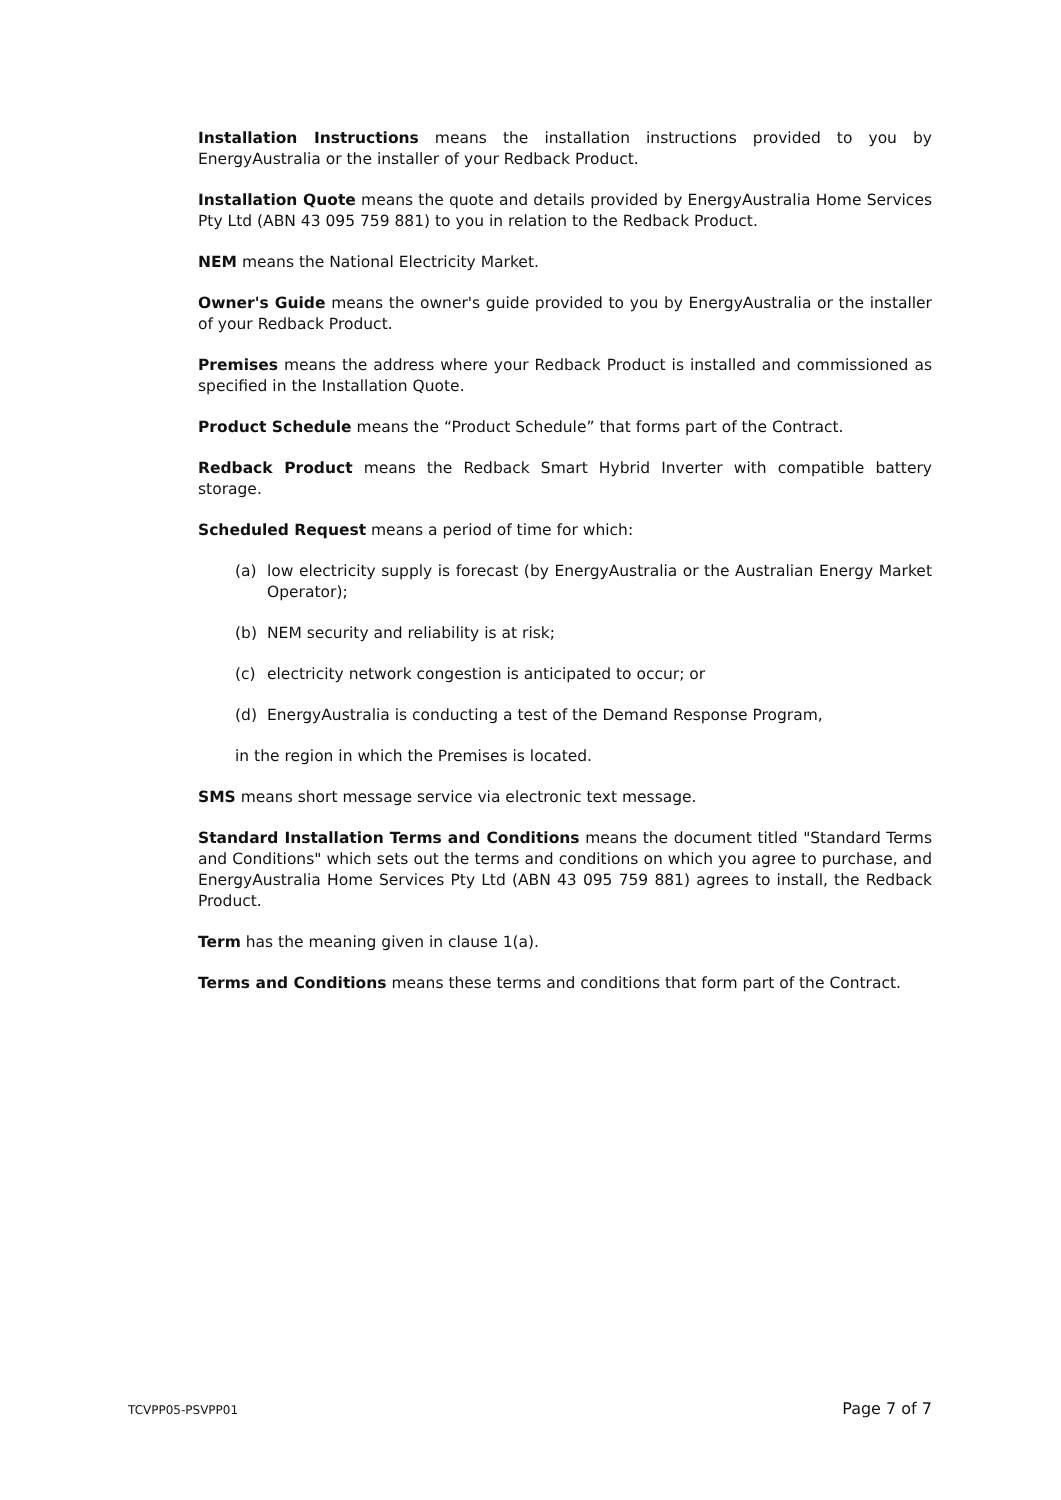Installation Instructions means the installation instructions provided to you by EnergyAustralia or the installer of your Redback Product.
Installation Quote means the quote and details provided by EnergyAustralia Home Services Pty Ltd (ABN 43 095 759 881) to you in relation to the Redback Product.
NEM means the National Electricity Market.
Owner's Guide means the owner's guide provided to you by EnergyAustralia or the installer of your Redback Product.
Premises means the address where your Redback Product is installed and commissioned as specified in the Installation Quote.
Product Schedule means the “Product Schedule” that forms part of the Contract.
Redback Product means the Redback Smart Hybrid Inverter with compatible battery storage.
Scheduled Request means a period of time for which:
(a) low electricity supply is forecast (by EnergyAustralia or the Australian Energy Market Operator);
(b) NEM security and reliability is at risk;
(c) electricity network congestion is anticipated to occur; or
(d) EnergyAustralia is conducting a test of the Demand Response Program,
in the region in which the Premises is located.
SMS means short message service via electronic text message.
Standard Installation Terms and Conditions means the document titled "Standard Terms and Conditions" which sets out the terms and conditions on which you agree to purchase, and EnergyAustralia Home Services Pty Ltd (ABN 43 095 759 881) agrees to install, the Redback Product.
Term has the meaning given in clause 1(a).
Terms and Conditions means these terms and conditions that form part of the Contract.
TCVPP05-PSVPP01 Page 7 of 7